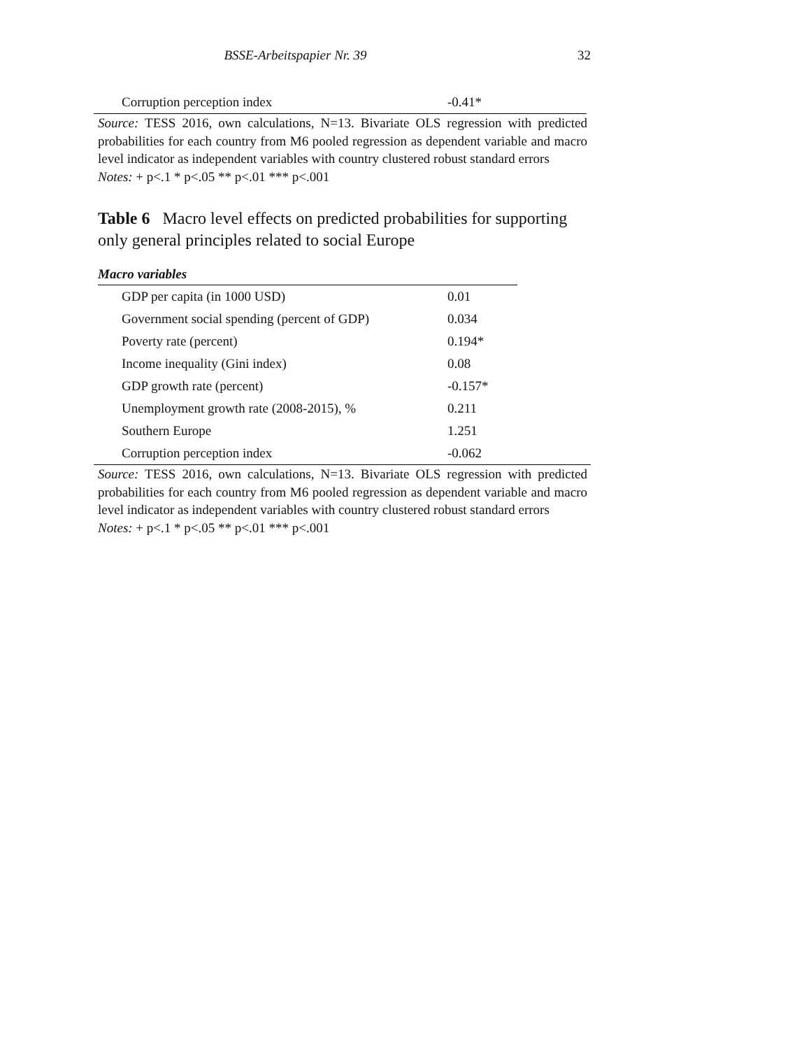BSSE-Arbeitspapier Nr. 39 32
| Corruption perception index | -0.41* |
Source: TESS 2016, own calculations, N=13. Bivariate OLS regression with predicted probabilities for each country from M6 pooled regression as dependent variable and macro level indicator as independent variables with country clustered robust standard errors
Notes: + p<.1 * p<.05 ** p<.01 *** p<.001
Table 6 Macro level effects on predicted probabilities for supporting only general principles related to social Europe
| Macro variables | |
| --- | --- |
| GDP per capita (in 1000 USD) | 0.01 |
| Government social spending (percent of GDP) | 0.034 |
| Poverty rate (percent) | 0.194* |
| Income inequality (Gini index) | 0.08 |
| GDP growth rate (percent) | -0.157* |
| Unemployment growth rate (2008-2015), % | 0.211 |
| Southern Europe | 1.251 |
| Corruption perception index | -0.062 |
Source: TESS 2016, own calculations, N=13. Bivariate OLS regression with predicted probabilities for each country from M6 pooled regression as dependent variable and macro level indicator as independent variables with country clustered robust standard errors
Notes: + p<.1 * p<.05 ** p<.01 *** p<.001